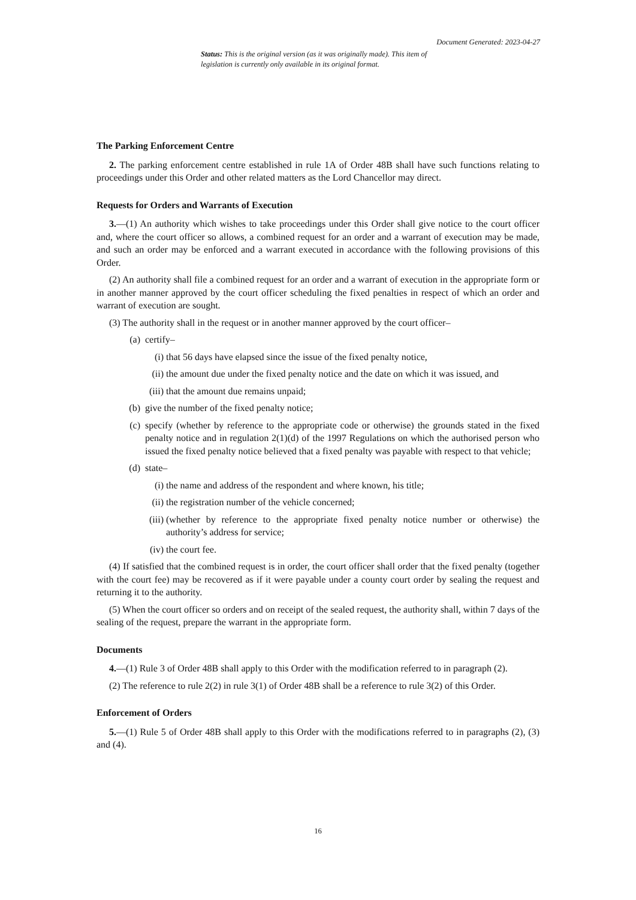Document Generated: 2023-04-27
Status: This is the original version (as it was originally made). This item of legislation is currently only available in its original format.
The Parking Enforcement Centre
2. The parking enforcement centre established in rule 1A of Order 48B shall have such functions relating to proceedings under this Order and other related matters as the Lord Chancellor may direct.
Requests for Orders and Warrants of Execution
3.—(1) An authority which wishes to take proceedings under this Order shall give notice to the court officer and, where the court officer so allows, a combined request for an order and a warrant of execution may be made, and such an order may be enforced and a warrant executed in accordance with the following provisions of this Order.
(2) An authority shall file a combined request for an order and a warrant of execution in the appropriate form or in another manner approved by the court officer scheduling the fixed penalties in respect of which an order and warrant of execution are sought.
(3) The authority shall in the request or in another manner approved by the court officer–
(a) certify–
(i) that 56 days have elapsed since the issue of the fixed penalty notice,
(ii) the amount due under the fixed penalty notice and the date on which it was issued, and
(iii) that the amount due remains unpaid;
(b) give the number of the fixed penalty notice;
(c) specify (whether by reference to the appropriate code or otherwise) the grounds stated in the fixed penalty notice and in regulation 2(1)(d) of the 1997 Regulations on which the authorised person who issued the fixed penalty notice believed that a fixed penalty was payable with respect to that vehicle;
(d) state–
(i) the name and address of the respondent and where known, his title;
(ii) the registration number of the vehicle concerned;
(iii) (whether by reference to the appropriate fixed penalty notice number or otherwise) the authority’s address for service;
(iv) the court fee.
(4) If satisfied that the combined request is in order, the court officer shall order that the fixed penalty (together with the court fee) may be recovered as if it were payable under a county court order by sealing the request and returning it to the authority.
(5) When the court officer so orders and on receipt of the sealed request, the authority shall, within 7 days of the sealing of the request, prepare the warrant in the appropriate form.
Documents
4.—(1) Rule 3 of Order 48B shall apply to this Order with the modification referred to in paragraph (2).
(2) The reference to rule 2(2) in rule 3(1) of Order 48B shall be a reference to rule 3(2) of this Order.
Enforcement of Orders
5.—(1) Rule 5 of Order 48B shall apply to this Order with the modifications referred to in paragraphs (2), (3) and (4).
16